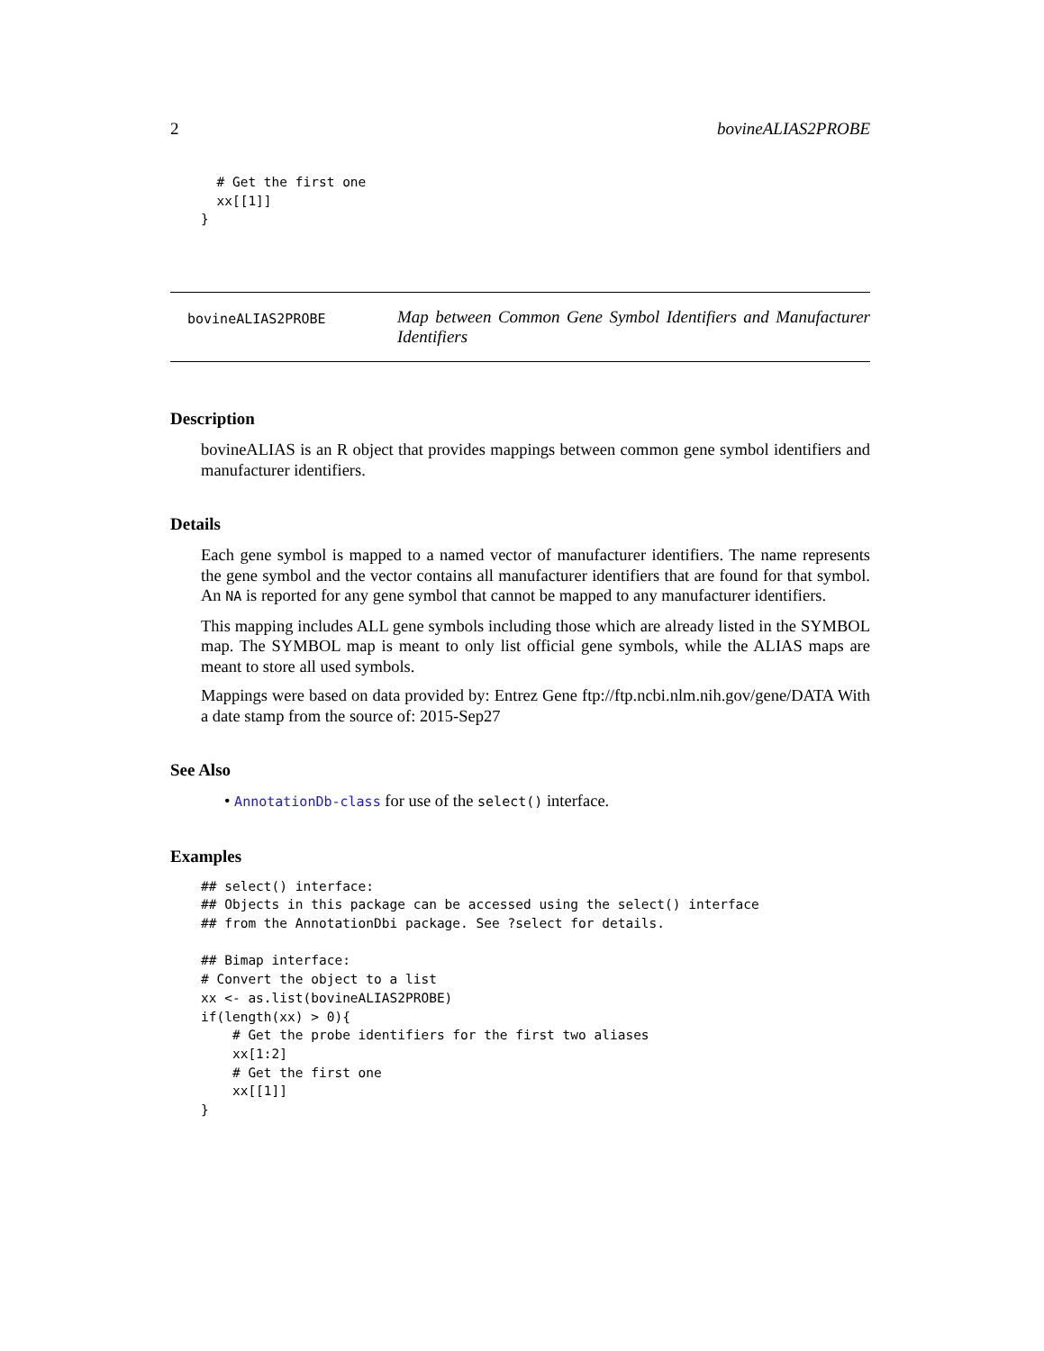2 bovineALIAS2PROBE
  # Get the first one
  xx[[1]]
}
bovineALIAS2PROBE
Map between Common Gene Symbol Identifiers and Manufacturer Identifiers
Description
bovineALIAS is an R object that provides mappings between common gene symbol identifiers and manufacturer identifiers.
Details
Each gene symbol is mapped to a named vector of manufacturer identifiers. The name represents the gene symbol and the vector contains all manufacturer identifiers that are found for that symbol. An NA is reported for any gene symbol that cannot be mapped to any manufacturer identifiers.
This mapping includes ALL gene symbols including those which are already listed in the SYMBOL map. The SYMBOL map is meant to only list official gene symbols, while the ALIAS maps are meant to store all used symbols.
Mappings were based on data provided by: Entrez Gene ftp://ftp.ncbi.nlm.nih.gov/gene/DATA With a date stamp from the source of: 2015-Sep27
See Also
• AnnotationDb-class for use of the select() interface.
Examples
## select() interface:
## Objects in this package can be accessed using the select() interface
## from the AnnotationDbi package. See ?select for details.

## Bimap interface:
# Convert the object to a list
xx <- as.list(bovineALIAS2PROBE)
if(length(xx) > 0){
    # Get the probe identifiers for the first two aliases
    xx[1:2]
    # Get the first one
    xx[[1]]
}